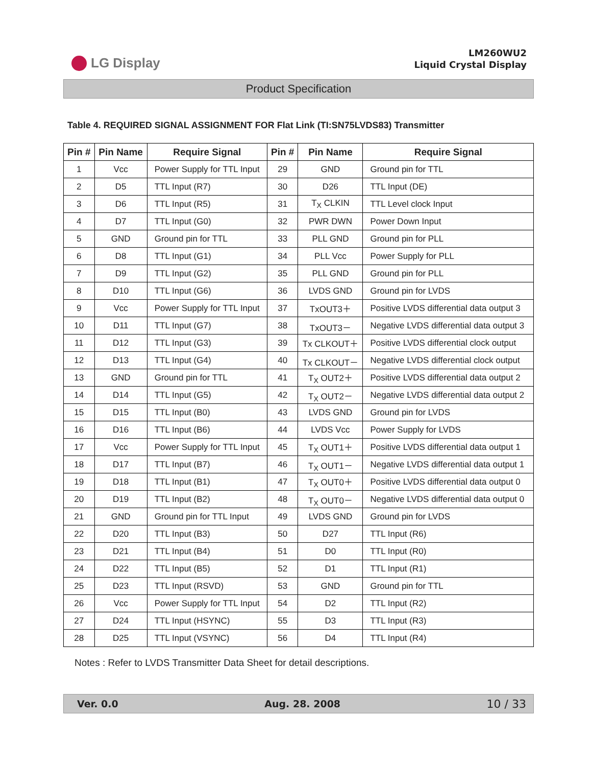LG Display
LM260WU2
Liquid Crystal Display
Product Specification
Table 4. REQUIRED SIGNAL ASSIGNMENT FOR Flat Link (TI:SN75LVDS83) Transmitter
| Pin # | Pin Name | Require Signal | Pin # | Pin Name | Require Signal |
| --- | --- | --- | --- | --- | --- |
| 1 | Vcc | Power Supply for TTL Input | 29 | GND | Ground pin for TTL |
| 2 | D5 | TTL Input (R7) | 30 | D26 | TTL Input (DE) |
| 3 | D6 | TTL Input (R5) | 31 | T<sub>X</sub> CLKIN | TTL Level clock Input |
| 4 | D7 | TTL Input (G0) | 32 | PWR DWN | Power Down Input |
| 5 | GND | Ground pin for TTL | 33 | PLL GND | Ground pin for PLL |
| 6 | D8 | TTL Input (G1) | 34 | PLL Vcc | Power Supply for PLL |
| 7 | D9 | TTL Input (G2) | 35 | PLL GND | Ground pin for PLL |
| 8 | D10 | TTL Input (G6) | 36 | LVDS GND | Ground pin for LVDS |
| 9 | Vcc | Power Supply for TTL Input | 37 | TxOUT3＋ | Positive LVDS differential data output 3 |
| 10 | D11 | TTL Input (G7) | 38 | TxOUT3－ | Negative LVDS differential data output 3 |
| 11 | D12 | TTL Input (G3) | 39 | Tx CLKOUT＋ | Positive LVDS differential clock output |
| 12 | D13 | TTL Input (G4) | 40 | Tx CLKOUT－ | Negative LVDS differential clock output |
| 13 | GND | Ground pin for TTL | 41 | T<sub>X</sub> OUT2＋ | Positive LVDS differential data output 2 |
| 14 | D14 | TTL Input (G5) | 42 | T<sub>X</sub> OUT2－ | Negative LVDS differential data output 2 |
| 15 | D15 | TTL Input (B0) | 43 | LVDS GND | Ground pin for LVDS |
| 16 | D16 | TTL Input (B6) | 44 | LVDS Vcc | Power Supply for LVDS |
| 17 | Vcc | Power Supply for TTL Input | 45 | T<sub>X</sub> OUT1＋ | Positive LVDS differential data output 1 |
| 18 | D17 | TTL Input (B7) | 46 | T<sub>X</sub> OUT1－ | Negative LVDS differential data output 1 |
| 19 | D18 | TTL Input (B1) | 47 | T<sub>X</sub> OUT0＋ | Positive LVDS differential data output 0 |
| 20 | D19 | TTL Input (B2) | 48 | T<sub>X</sub> OUT0－ | Negative LVDS differential data output 0 |
| 21 | GND | Ground pin for TTL Input | 49 | LVDS GND | Ground pin for LVDS |
| 22 | D20 | TTL Input (B3) | 50 | D27 | TTL Input (R6) |
| 23 | D21 | TTL Input (B4) | 51 | D0 | TTL Input (R0) |
| 24 | D22 | TTL Input (B5) | 52 | D1 | TTL Input (R1) |
| 25 | D23 | TTL Input (RSVD) | 53 | GND | Ground pin for TTL |
| 26 | Vcc | Power Supply for TTL Input | 54 | D2 | TTL Input (R2) |
| 27 | D24 | TTL Input (HSYNC) | 55 | D3 | TTL Input (R3) |
| 28 | D25 | TTL Input (VSYNC) | 56 | D4 | TTL Input (R4) |
Notes : Refer to LVDS Transmitter Data Sheet for detail descriptions.
Ver. 0.0 Aug. 28. 2008 10 / 33